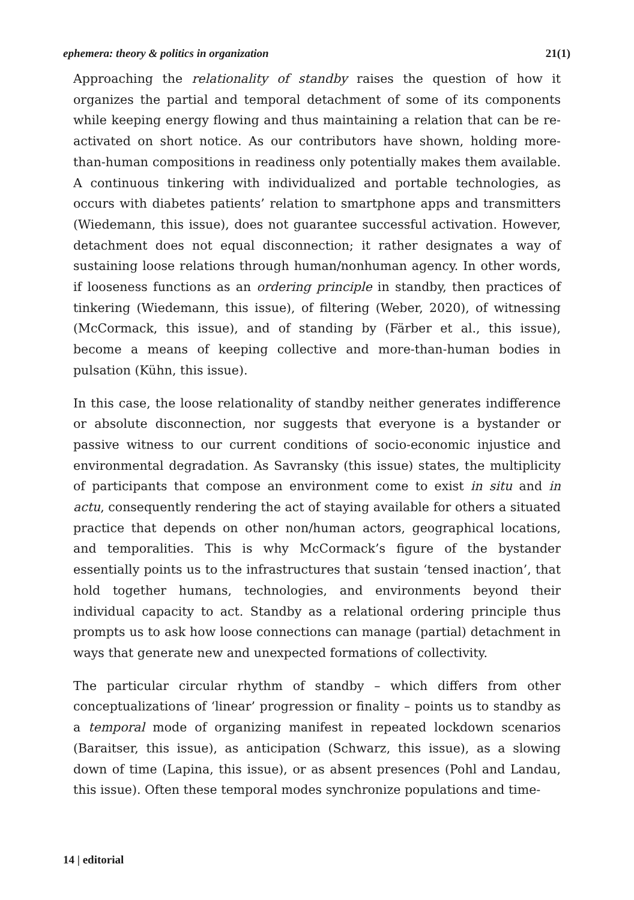ephemera: theory & politics in organization 21(1)
Approaching the relationality of standby raises the question of how it organizes the partial and temporal detachment of some of its components while keeping energy flowing and thus maintaining a relation that can be re-activated on short notice. As our contributors have shown, holding more-than-human compositions in readiness only potentially makes them available. A continuous tinkering with individualized and portable technologies, as occurs with diabetes patients’ relation to smartphone apps and transmitters (Wiedemann, this issue), does not guarantee successful activation. However, detachment does not equal disconnection; it rather designates a way of sustaining loose relations through human/nonhuman agency. In other words, if looseness functions as an ordering principle in standby, then practices of tinkering (Wiedemann, this issue), of filtering (Weber, 2020), of witnessing (McCormack, this issue), and of standing by (Färber et al., this issue), become a means of keeping collective and more-than-human bodies in pulsation (Kühn, this issue).
In this case, the loose relationality of standby neither generates indifference or absolute disconnection, nor suggests that everyone is a bystander or passive witness to our current conditions of socio-economic injustice and environmental degradation. As Savransky (this issue) states, the multiplicity of participants that compose an environment come to exist in situ and in actu, consequently rendering the act of staying available for others a situated practice that depends on other non/human actors, geographical locations, and temporalities. This is why McCormack’s figure of the bystander essentially points us to the infrastructures that sustain ‘tensed inaction’, that hold together humans, technologies, and environments beyond their individual capacity to act. Standby as a relational ordering principle thus prompts us to ask how loose connections can manage (partial) detachment in ways that generate new and unexpected formations of collectivity.
The particular circular rhythm of standby – which differs from other conceptualizations of ‘linear’ progression or finality – points us to standby as a temporal mode of organizing manifest in repeated lockdown scenarios (Baraitser, this issue), as anticipation (Schwarz, this issue), as a slowing down of time (Lapina, this issue), or as absent presences (Pohl and Landau, this issue). Often these temporal modes synchronize populations and time-
14 | editorial